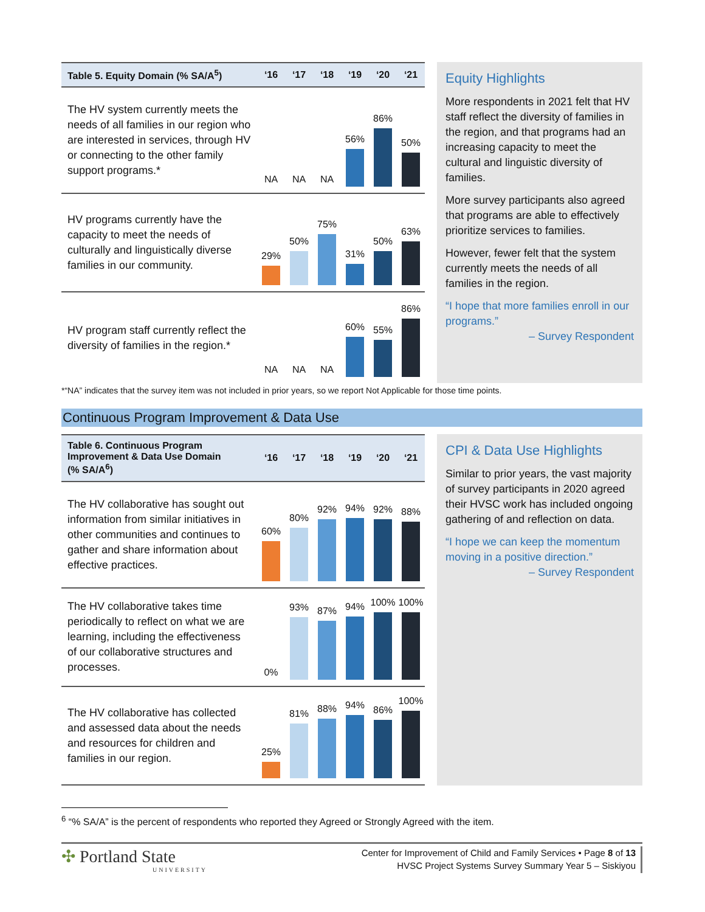| Table 5. Equity Domain (% SA/A<sup>5</sup>) | ‘16 | ‘17 | ‘18 | ‘19 | ‘20 | ‘21 |
| --- | --- | --- | --- | --- | --- | --- |
| The HV system currently meets the needs of all families in our region who are interested in services, through HV or connecting to the other family support programs.* | NA | NA | NA | 56% | 86% | 50% |
| HV programs currently have the capacity to meet the needs of culturally and linguistically diverse families in our community. | 29% | 50% | 75% | 31% | 50% | 63% |
| HV program staff currently reflect the diversity of families in the region.* | NA | NA | NA | 60% | 55% | 86% |
Equity Highlights
More respondents in 2021 felt that HV staff reflect the diversity of families in the region, and that programs had an increasing capacity to meet the cultural and linguistic diversity of families.
More survey participants also agreed that programs are able to effectively prioritize services to families.
However, fewer felt that the system currently meets the needs of all families in the region.
“I hope that more families enroll in our programs.”
– Survey Respondent
*“NA” indicates that the survey item was not included in prior years, so we report Not Applicable for those time points.
Continuous Program Improvement & Data Use
| Table 6. Continuous Program Improvement & Data Use Domain (% SA/A<sup>6</sup>) | ‘16 | ‘17 | ‘18 | ‘19 | ‘20 | ‘21 |
| --- | --- | --- | --- | --- | --- | --- |
| The HV collaborative has sought out information from similar initiatives in other communities and continues to gather and share information about effective practices. | 60% | 80% | 92% | 94% | 92% | 88% |
| The HV collaborative takes time periodically to reflect on what we are learning, including the effectiveness of our collaborative structures and processes. | 0% | 93% | 87% | 94% | 100% | 100% |
| The HV collaborative has collected and assessed data about the needs and resources for children and families in our region. | 25% | 81% | 88% | 94% | 86% | 100% |
CPI & Data Use Highlights
Similar to prior years, the vast majority of survey participants in 2020 agreed their HVSC work has included ongoing gathering of and reflection on data.
“I hope we can keep the momentum moving in a positive direction.”
– Survey Respondent
<sup>6</sup> “% SA/A” is the percent of respondents who reported they Agreed or Strongly Agreed with the item.
✣ Portland State
UNIVERSITY
Center for Improvement of Child and Family Services • Page 8 of 13
HVSC Project Systems Survey Summary Year 5 – Siskiyou